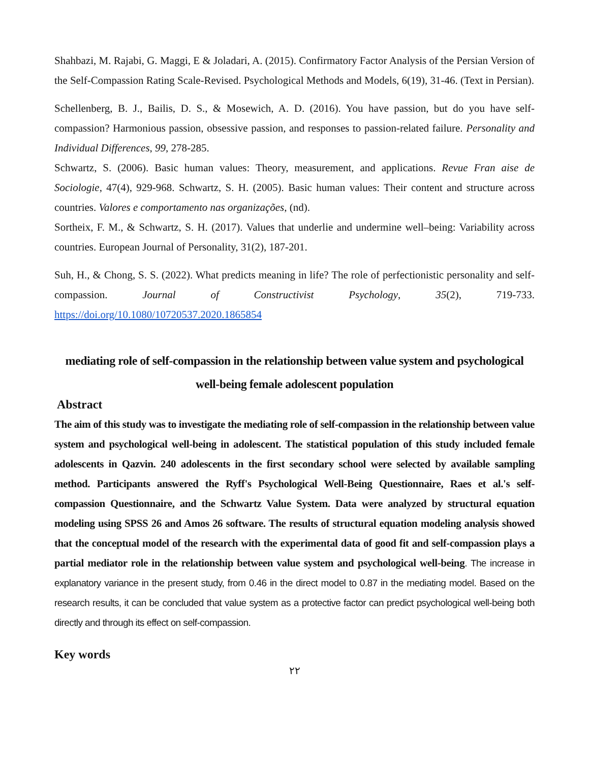Shahbazi, M. Rajabi, G. Maggi, E & Joladari, A. (2015). Confirmatory Factor Analysis of the Persian Version of the Self-Compassion Rating Scale-Revised. Psychological Methods and Models, 6(19), 31-46. (Text in Persian).
Schellenberg, B. J., Bailis, D. S., & Mosewich, A. D. (2016). You have passion, but do you have self-compassion? Harmonious passion, obsessive passion, and responses to passion-related failure. Personality and Individual Differences, 99, 278-285.
Schwartz, S. (2006). Basic human values: Theory, measurement, and applications. Revue Fran aise de Sociologie, 47(4), 929-968. Schwartz, S. H. (2005). Basic human values: Their content and structure across countries. Valores e comportamento nas organizações, (nd).
Sortheix, F. M., & Schwartz, S. H. (2017). Values that underlie and undermine well–being: Variability across countries. European Journal of Personality, 31(2), 187-201.
Suh, H., & Chong, S. S. (2022). What predicts meaning in life? The role of perfectionistic personality and self-compassion. Journal of Constructivist Psychology, 35(2), 719-733. https://doi.org/10.1080/10720537.2020.1865854
mediating role of self-compassion in the relationship between value system and psychological well-being female adolescent population
Abstract
The aim of this study was to investigate the mediating role of self-compassion in the relationship between value system and psychological well-being in adolescent. The statistical population of this study included female adolescents in Qazvin. 240 adolescents in the first secondary school were selected by available sampling method. Participants answered the Ryff's Psychological Well-Being Questionnaire, Raes et al.'s self-compassion Questionnaire, and the Schwartz Value System. Data were analyzed by structural equation modeling using SPSS 26 and Amos 26 software. The results of structural equation modeling analysis showed that the conceptual model of the research with the experimental data of good fit and self-compassion plays a partial mediator role in the relationship between value system and psychological well-being. The increase in explanatory variance in the present study, from 0.46 in the direct model to 0.87 in the mediating model. Based on the research results, it can be concluded that value system as a protective factor can predict psychological well-being both directly and through its effect on self-compassion.
Key words
٢٢